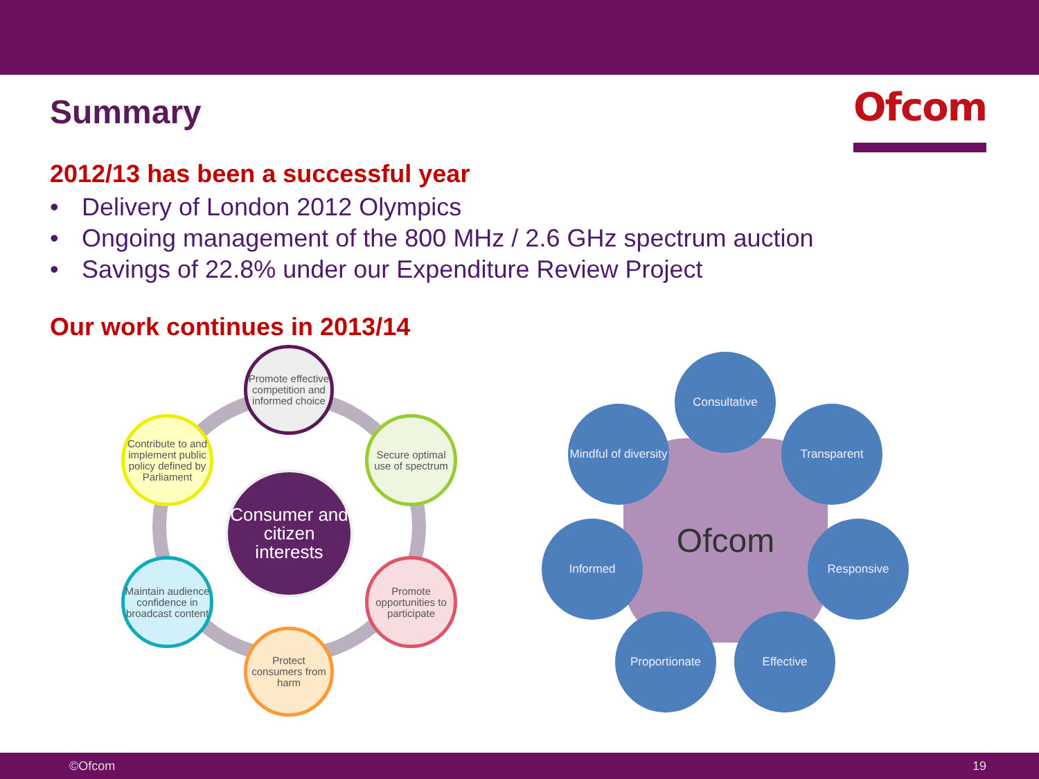Summary
Ofcom
2012/13 has been a successful year
• Delivery of London 2012 Olympics
• Ongoing management of the 800 MHz / 2.6 GHz spectrum auction
• Savings of 22.8% under our Expenditure Review Project
Our work continues in 2013/14
Promote effective competition and informed choice
Contribute to and implement public policy defined by Parliament
Secure optimal use of spectrum
Consumer and citizen interests
Maintain audience confidence in broadcast content
Promote opportunities to participate
Protect consumers from harm
Ofcom
Consultative
Mindful of diversity
Transparent
Informed Responsive
Proportionate Effective
©Ofcom 19